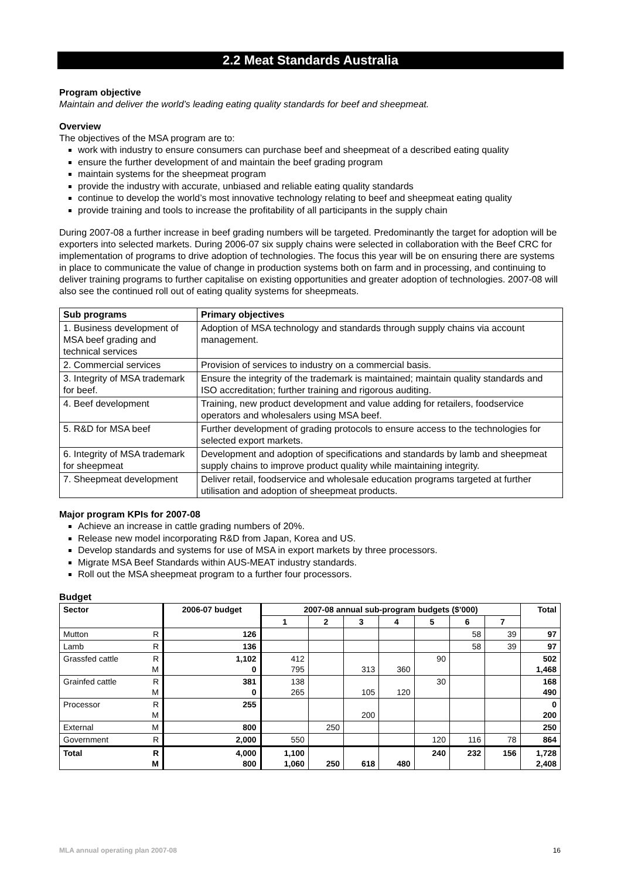2.2 Meat Standards Australia
Program objective
Maintain and deliver the world’s leading eating quality standards for beef and sheepmeat.
Overview
The objectives of the MSA program are to:
work with industry to ensure consumers can purchase beef and sheepmeat of a described eating quality
ensure the further development of and maintain the beef grading program
maintain systems for the sheepmeat program
provide the industry with accurate, unbiased and reliable eating quality standards
continue to develop the world’s most innovative technology relating to beef and sheepmeat eating quality
provide training and tools to increase the profitability of all participants in the supply chain
During 2007-08 a further increase in beef grading numbers will be targeted. Predominantly the target for adoption will be exporters into selected markets. During 2006-07 six supply chains were selected in collaboration with the Beef CRC for implementation of programs to drive adoption of technologies. The focus this year will be on ensuring there are systems in place to communicate the value of change in production systems both on farm and in processing, and continuing to deliver training programs to further capitalise on existing opportunities and greater adoption of technologies. 2007-08 will also see the continued roll out of eating quality systems for sheepmeats.
| Sub programs | Primary objectives |
| --- | --- |
| 1. Business development of MSA beef grading and technical services | Adoption of MSA technology and standards through supply chains via account management. |
| 2. Commercial services | Provision of services to industry on a commercial basis. |
| 3. Integrity of MSA trademark for beef. | Ensure the integrity of the trademark is maintained; maintain quality standards and ISO accreditation; further training and rigorous auditing. |
| 4. Beef development | Training, new product development and value adding for retailers, foodservice operators and wholesalers using MSA beef. |
| 5. R&D for MSA beef | Further development of grading protocols to ensure access to the technologies for selected export markets. |
| 6. Integrity of MSA trademark for sheepmeat | Development and adoption of specifications and standards by lamb and sheepmeat supply chains to improve product quality while maintaining integrity. |
| 7. Sheepmeat development | Deliver retail, foodservice and wholesale education programs targeted at further utilisation and adoption of sheepmeat products. |
Major program KPIs for 2007-08
Achieve an increase in cattle grading numbers of 20%.
Release new model incorporating R&D from Japan, Korea and US.
Develop standards and systems for use of MSA in export markets by three processors.
Migrate MSA Beef Standards within AUS-MEAT industry standards.
Roll out the MSA sheepmeat program to a further four processors.
Budget
| Sector | | 2006-07 budget | 2007-08 annual sub-program budgets ($’000) | | | | | | | Total |
| --- | --- | --- | --- | --- | --- | --- | --- | --- | --- | --- |
| | | | 1 | 2 | 3 | 4 | 5 | 6 | 7 | |
| Mutton | R | 126 | | | | | | 58 | 39 | 97 |
| Lamb | R | 136 | | | | | | 58 | 39 | 97 |
| Grassfed cattle | R M | 1,102 0 | 412 795 | | 313 | 360 | 90 | | | 502 1,468 |
| Grainfed cattle | R M | 381 0 | 138 265 | | 105 | 120 | 30 | | | 168 490 |
| Processor | R M | 255 | | | 200 | | | | | 0 200 |
| External | M | 800 | | 250 | | | | | | 250 |
| Government | R | 2,000 | 550 | | | | 120 | 116 | 78 | 864 |
| Total | R M | 4,000 800 | 1,100 1,060 | 250 | 618 | 480 | 240 | 232 | 156 | 1,728 2,408 |
MLA annual operating plan 2007-08 16